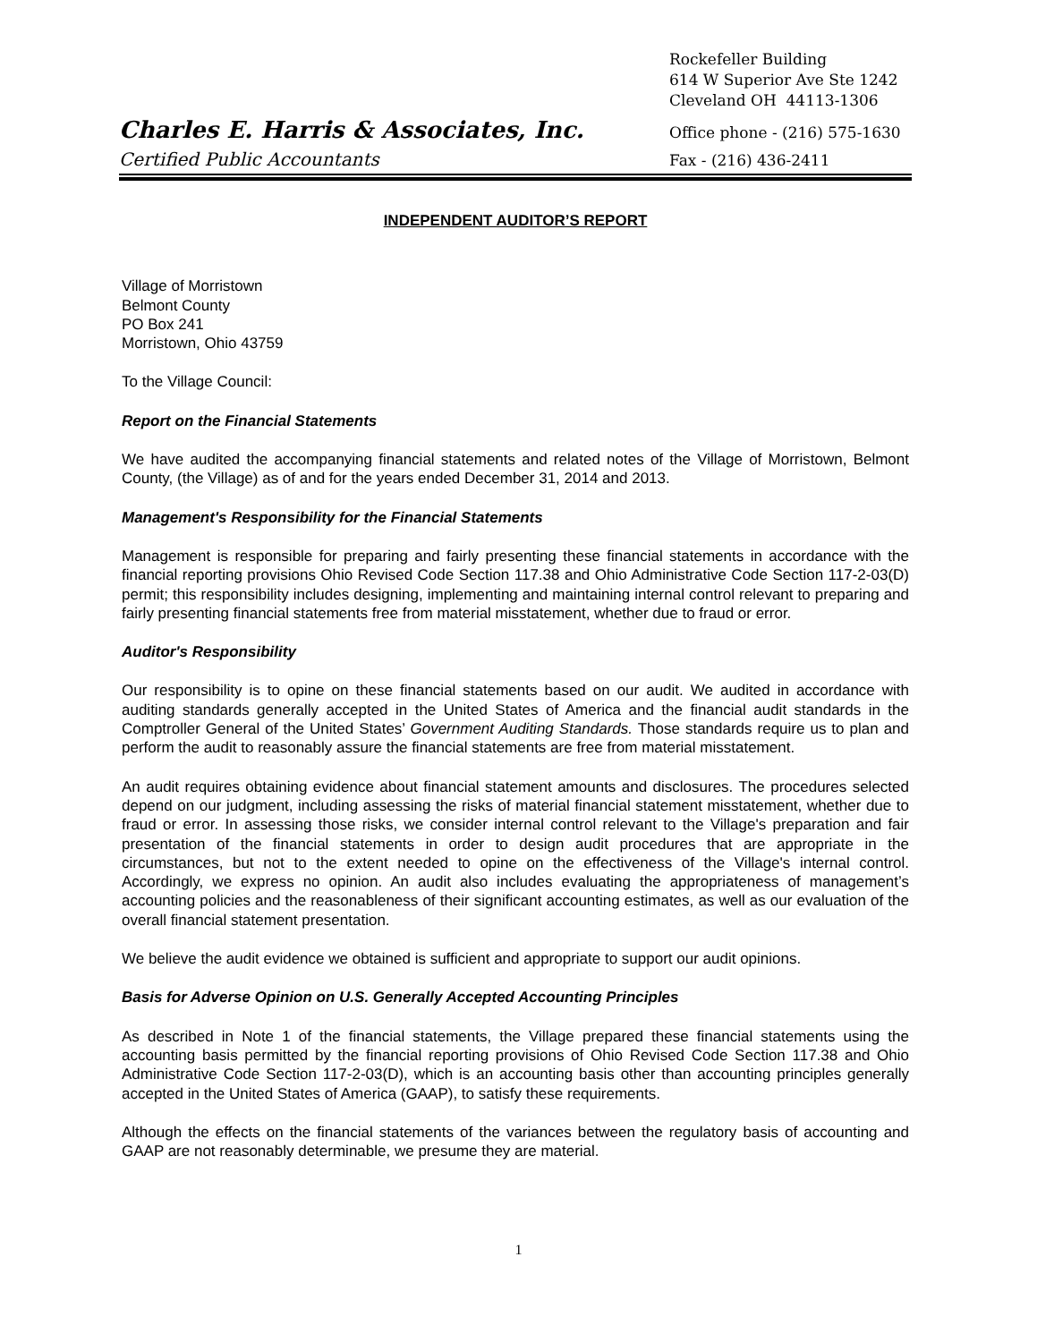Rockefeller Building
614 W Superior Ave Ste 1242
Cleveland OH 44113-1306
Charles E. Harris & Associates, Inc. Office phone - (216) 575-1630
Certified Public Accountants Fax - (216) 436-2411
INDEPENDENT AUDITOR’S REPORT
Village of Morristown
Belmont County
PO Box 241
Morristown, Ohio 43759
To the Village Council:
Report on the Financial Statements
We have audited the accompanying financial statements and related notes of the Village of Morristown, Belmont County, (the Village) as of and for the years ended December 31, 2014 and 2013.
Management's Responsibility for the Financial Statements
Management is responsible for preparing and fairly presenting these financial statements in accordance with the financial reporting provisions Ohio Revised Code Section 117.38 and Ohio Administrative Code Section 117-2-03(D) permit; this responsibility includes designing, implementing and maintaining internal control relevant to preparing and fairly presenting financial statements free from material misstatement, whether due to fraud or error.
Auditor's Responsibility
Our responsibility is to opine on these financial statements based on our audit. We audited in accordance with auditing standards generally accepted in the United States of America and the financial audit standards in the Comptroller General of the United States’ Government Auditing Standards. Those standards require us to plan and perform the audit to reasonably assure the financial statements are free from material misstatement.
An audit requires obtaining evidence about financial statement amounts and disclosures. The procedures selected depend on our judgment, including assessing the risks of material financial statement misstatement, whether due to fraud or error. In assessing those risks, we consider internal control relevant to the Village's preparation and fair presentation of the financial statements in order to design audit procedures that are appropriate in the circumstances, but not to the extent needed to opine on the effectiveness of the Village's internal control. Accordingly, we express no opinion. An audit also includes evaluating the appropriateness of management’s accounting policies and the reasonableness of their significant accounting estimates, as well as our evaluation of the overall financial statement presentation.
We believe the audit evidence we obtained is sufficient and appropriate to support our audit opinions.
Basis for Adverse Opinion on U.S. Generally Accepted Accounting Principles
As described in Note 1 of the financial statements, the Village prepared these financial statements using the accounting basis permitted by the financial reporting provisions of Ohio Revised Code Section 117.38 and Ohio Administrative Code Section 117-2-03(D), which is an accounting basis other than accounting principles generally accepted in the United States of America (GAAP), to satisfy these requirements.
Although the effects on the financial statements of the variances between the regulatory basis of accounting and GAAP are not reasonably determinable, we presume they are material.
1